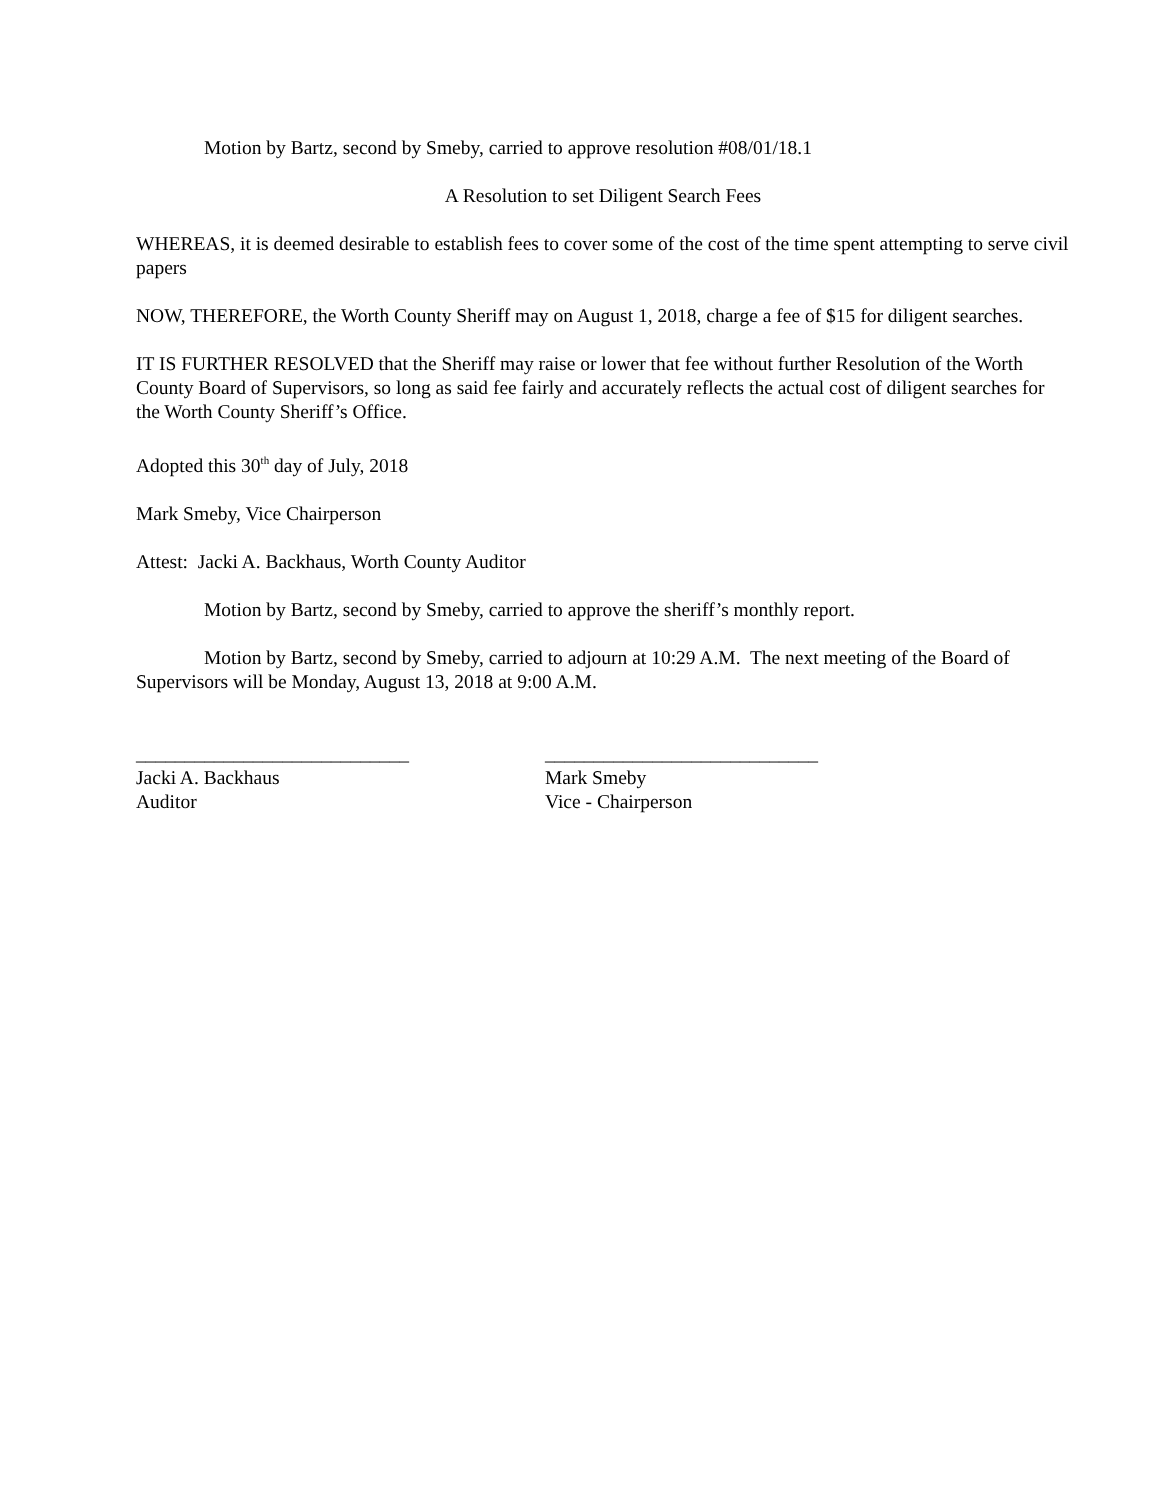Motion by Bartz, second by Smeby, carried to approve resolution #08/01/18.1
A Resolution to set Diligent Search Fees
WHEREAS, it is deemed desirable to establish fees to cover some of the cost of the time spent attempting to serve civil papers
NOW, THEREFORE, the Worth County Sheriff may on August 1, 2018, charge a fee of $15 for diligent searches.
IT IS FURTHER RESOLVED that the Sheriff may raise or lower that fee without further Resolution of the Worth County Board of Supervisors, so long as said fee fairly and accurately reflects the actual cost of diligent searches for the Worth County Sheriff’s Office.
Adopted this 30<sup>th</sup> day of July, 2018
Mark Smeby, Vice Chairperson
Attest: Jacki A. Backhaus, Worth County Auditor
Motion by Bartz, second by Smeby, carried to approve the sheriff’s monthly report.
Motion by Bartz, second by Smeby, carried to adjourn at 10:29 A.M. The next meeting of the Board of Supervisors will be Monday, August 13, 2018 at 9:00 A.M.
____________________________
Jacki A. Backhaus
Auditor
____________________________
Mark Smeby
Vice - Chairperson